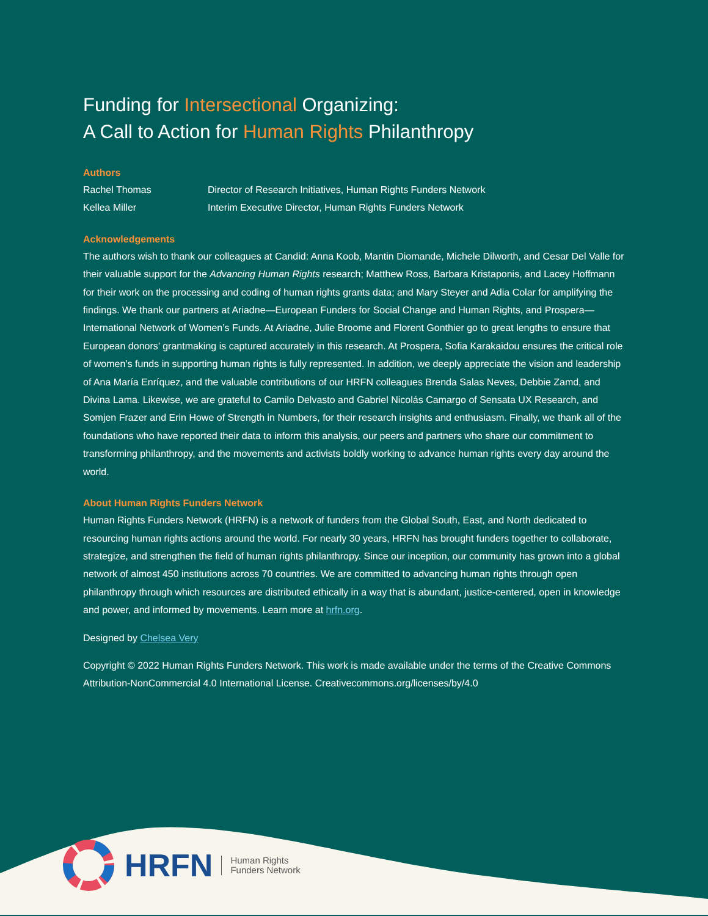Funding for Intersectional Organizing:
A Call to Action for Human Rights Philanthropy
Authors
| Rachel Thomas | Director of Research Initiatives, Human Rights Funders Network |
| Kellea Miller | Interim Executive Director, Human Rights Funders Network |
Acknowledgements
The authors wish to thank our colleagues at Candid: Anna Koob, Mantin Diomande, Michele Dilworth, and Cesar Del Valle for their valuable support for the Advancing Human Rights research; Matthew Ross, Barbara Kristaponis, and Lacey Hoffmann for their work on the processing and coding of human rights grants data; and Mary Steyer and Adia Colar for amplifying the findings. We thank our partners at Ariadne—European Funders for Social Change and Human Rights, and Prospera—International Network of Women’s Funds. At Ariadne, Julie Broome and Florent Gonthier go to great lengths to ensure that European donors’ grantmaking is captured accurately in this research. At Prospera, Sofia Karakaidou ensures the critical role of women’s funds in supporting human rights is fully represented. In addition, we deeply appreciate the vision and leadership of Ana María Enríquez, and the valuable contributions of our HRFN colleagues Brenda Salas Neves, Debbie Zamd, and Divina Lama. Likewise, we are grateful to Camilo Delvasto and Gabriel Nicolás Camargo of Sensata UX Research, and Somjen Frazer and Erin Howe of Strength in Numbers, for their research insights and enthusiasm. Finally, we thank all of the foundations who have reported their data to inform this analysis, our peers and partners who share our commitment to transforming philanthropy, and the movements and activists boldly working to advance human rights every day around the world.
About Human Rights Funders Network
Human Rights Funders Network (HRFN) is a network of funders from the Global South, East, and North dedicated to resourcing human rights actions around the world. For nearly 30 years, HRFN has brought funders together to collaborate, strategize, and strengthen the field of human rights philanthropy. Since our inception, our community has grown into a global network of almost 450 institutions across 70 countries. We are committed to advancing human rights through open philanthropy through which resources are distributed ethically in a way that is abundant, justice-centered, open in knowledge and power, and informed by movements. Learn more at hrfn.org.
Designed by Chelsea Very
Copyright © 2022 Human Rights Funders Network. This work is made available under the terms of the Creative Commons Attribution-NonCommercial 4.0 International License. Creativecommons.org/licenses/by/4.0
HRFN Human Rights
Funders Network